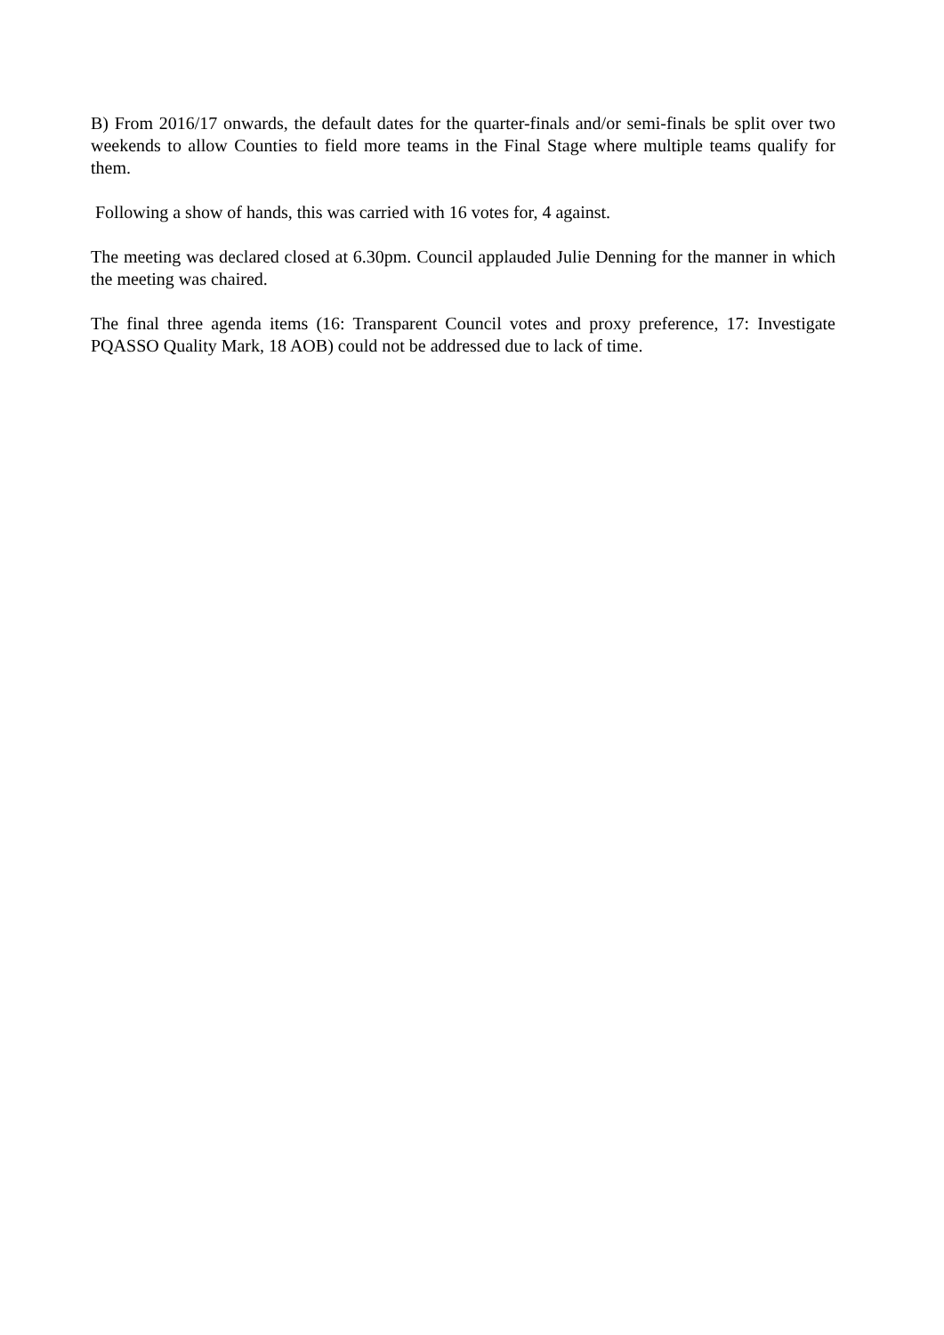B) From 2016/17 onwards, the default dates for the quarter-finals and/or semi-finals be split over two weekends to allow Counties to field more teams in the Final Stage where multiple teams qualify for them.
Following a show of hands, this was carried with 16 votes for, 4 against.
The meeting was declared closed at 6.30pm. Council applauded Julie Denning for the manner in which the meeting was chaired.
The final three agenda items (16: Transparent Council votes and proxy preference, 17: Investigate PQASSO Quality Mark, 18 AOB) could not be addressed due to lack of time.